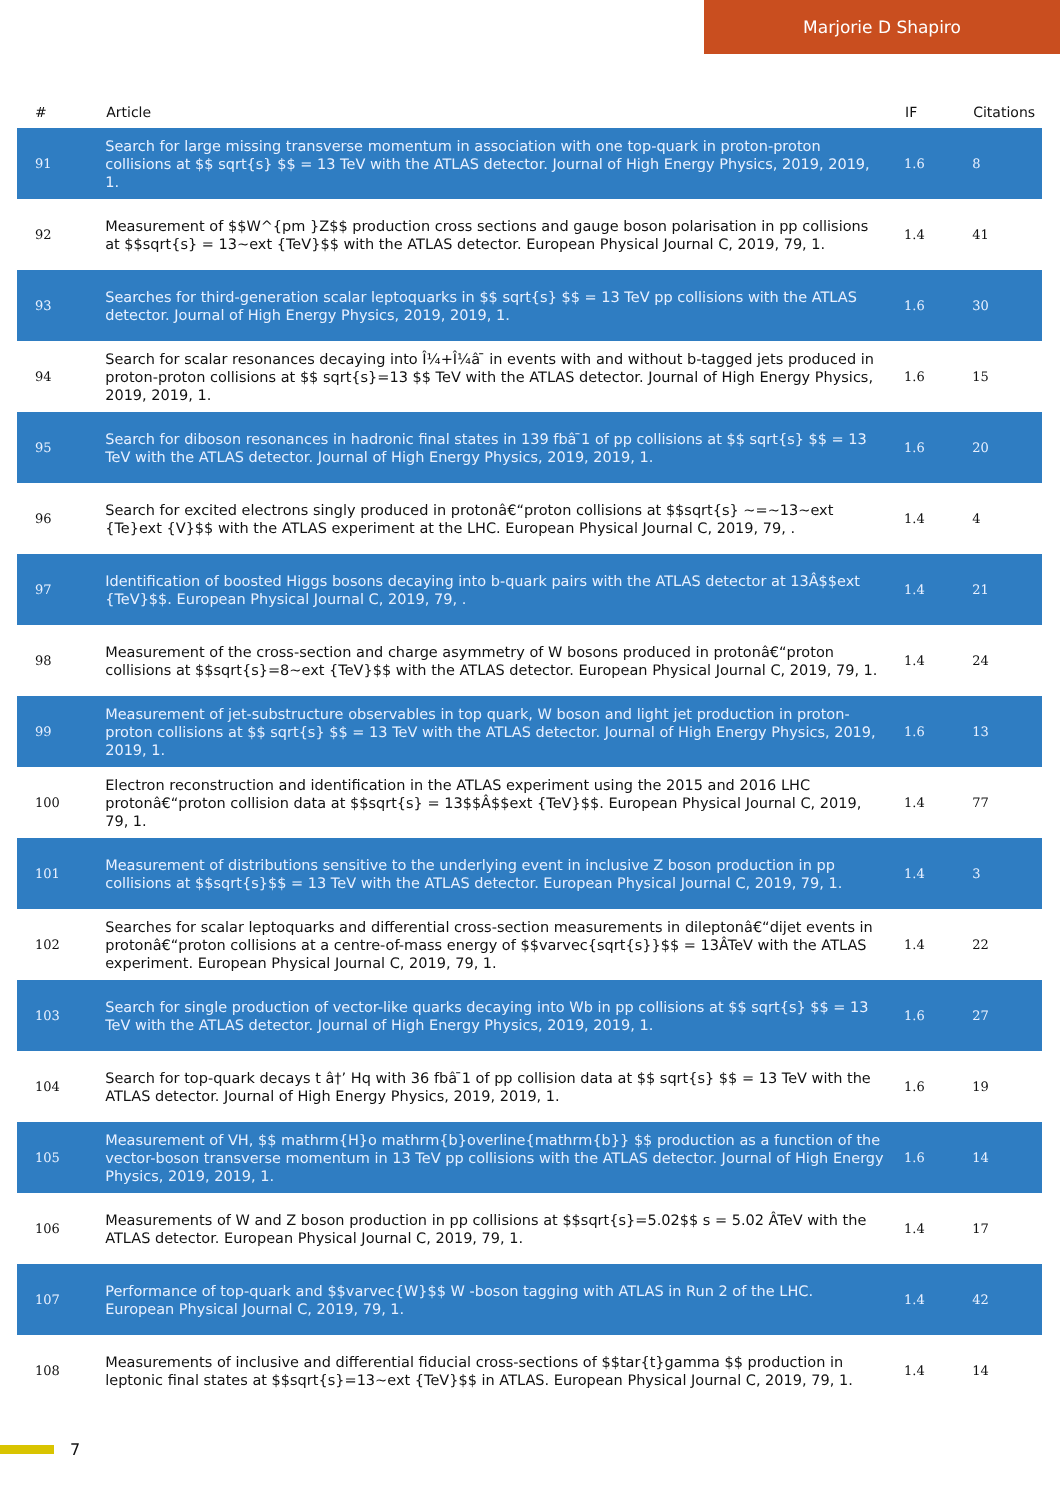Marjorie D Shapiro
| # | Article | IF | Citations |
| --- | --- | --- | --- |
| 91 | Search for large missing transverse momentum in association with one top-quark in proton-proton collisions at $$ sqrt{s} $$ = 13 TeV with the ATLAS detector. Journal of High Energy Physics, 2019, 2019, 1. | 1.6 | 8 |
| 92 | Measurement of $$W^{pm }Z$$ production cross sections and gauge boson polarisation in pp collisions at $$sqrt{s} = 13~ext {TeV}$$ with the ATLAS detector. European Physical Journal C, 2019, 79, 1. | 1.4 | 41 |
| 93 | Searches for third-generation scalar leptoquarks in $$ sqrt{s} $$ = 13 TeV pp collisions with the ATLAS detector. Journal of High Energy Physics, 2019, 2019, 1. | 1.6 | 30 |
| 94 | Search for scalar resonances decaying into Î¼+Î¼â ̄ in events with and without b-tagged jets produced in proton-proton collisions at $$ sqrt{s}=13 $$ TeV with the ATLAS detector. Journal of High Energy Physics, 2019, 2019, 1. | 1.6 | 15 |
| 95 | Search for diboson resonances in hadronic final states in 139 fbâ ̄1 of pp collisions at $$ sqrt{s} $$ = 13 TeV with the ATLAS detector. Journal of High Energy Physics, 2019, 2019, 1. | 1.6 | 20 |
| 96 | Search for excited electrons singly produced in protonâ€“proton collisions at $$sqrt{s} ~=~13~ext {Te}ext {V}$$ with the ATLAS experiment at the LHC. European Physical Journal C, 2019, 79, . | 1.4 | 4 |
| 97 | Identification of boosted Higgs bosons decaying into b-quark pairs with the ATLAS detector at 13Â$$ext {TeV}$$. European Physical Journal C, 2019, 79, . | 1.4 | 21 |
| 98 | Measurement of the cross-section and charge asymmetry of W bosons produced in protonâ€“proton collisions at $$sqrt{s}=8~ext {TeV}$$ with the ATLAS detector. European Physical Journal C, 2019, 79, 1. | 1.4 | 24 |
| 99 | Measurement of jet-substructure observables in top quark, W boson and light jet production in proton-proton collisions at $$ sqrt{s} $$ = 13 TeV with the ATLAS detector. Journal of High Energy Physics, 2019, 2019, 1. | 1.6 | 13 |
| 100 | Electron reconstruction and identification in the ATLAS experiment using the 2015 and 2016 LHC protonâ€“proton collision data at $$sqrt{s} = 13$$Â$$ext {TeV}$$. European Physical Journal C, 2019, 79, 1. | 1.4 | 77 |
| 101 | Measurement of distributions sensitive to the underlying event in inclusive Z boson production in pp collisions at $$sqrt{s}$$ = 13 TeV with the ATLAS detector. European Physical Journal C, 2019, 79, 1. | 1.4 | 3 |
| 102 | Searches for scalar leptoquarks and differential cross-section measurements in dileptonâ€“dijet events in protonâ€“proton collisions at a centre-of-mass energy of $$varvec{sqrt{s}}$$ = 13ÂTeV with the ATLAS experiment. European Physical Journal C, 2019, 79, 1. | 1.4 | 22 |
| 103 | Search for single production of vector-like quarks decaying into Wb in pp collisions at $$ sqrt{s} $$ = 13 TeV with the ATLAS detector. Journal of High Energy Physics, 2019, 2019, 1. | 1.6 | 27 |
| 104 | Search for top-quark decays t â†’ Hq with 36 fbâ ̄1 of pp collision data at $$ sqrt{s} $$ = 13 TeV with the ATLAS detector. Journal of High Energy Physics, 2019, 2019, 1. | 1.6 | 19 |
| 105 | Measurement of VH, $$ mathrm{H}o mathrm{b}overline{mathrm{b}} $$ production as a function of the vector-boson transverse momentum in 13 TeV pp collisions with the ATLAS detector. Journal of High Energy Physics, 2019, 2019, 1. | 1.6 | 14 |
| 106 | Measurements of W and Z boson production in pp collisions at $$sqrt{s}=5.02$$ s = 5.02 ÂTeV with the ATLAS detector. European Physical Journal C, 2019, 79, 1. | 1.4 | 17 |
| 107 | Performance of top-quark and $$varvec{W}$$ W -boson tagging with ATLAS in Run 2 of the LHC. European Physical Journal C, 2019, 79, 1. | 1.4 | 42 |
| 108 | Measurements of inclusive and differential fiducial cross-sections of $$tar{t}gamma $$ production in leptonic final states at $$sqrt{s}=13~ext {TeV}$$ in ATLAS. European Physical Journal C, 2019, 79, 1. | 1.4 | 14 |
7